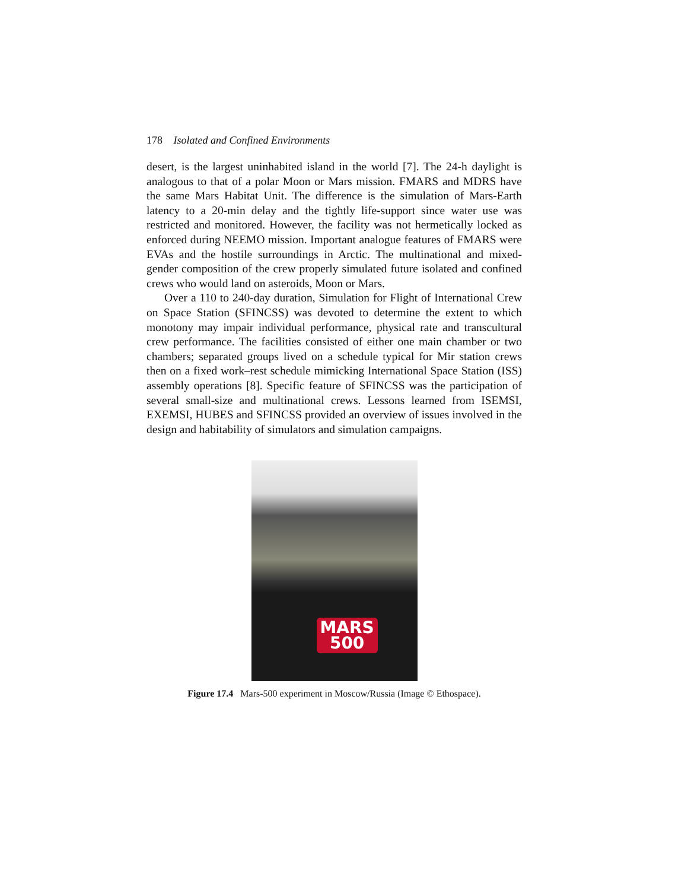178 Isolated and Confined Environments
desert, is the largest uninhabited island in the world [7]. The 24-h daylight is analogous to that of a polar Moon or Mars mission. FMARS and MDRS have the same Mars Habitat Unit. The difference is the simulation of Mars-Earth latency to a 20-min delay and the tightly life-support since water use was restricted and monitored. However, the facility was not hermetically locked as enforced during NEEMO mission. Important analogue features of FMARS were EVAs and the hostile surroundings in Arctic. The multinational and mixed-gender composition of the crew properly simulated future isolated and confined crews who would land on asteroids, Moon or Mars.
Over a 110 to 240-day duration, Simulation for Flight of International Crew on Space Station (SFINCSS) was devoted to determine the extent to which monotony may impair individual performance, physical rate and transcultural crew performance. The facilities consisted of either one main chamber or two chambers; separated groups lived on a schedule typical for Mir station crews then on a fixed work–rest schedule mimicking International Space Station (ISS) assembly operations [8]. Specific feature of SFINCSS was the participation of several small-size and multinational crews. Lessons learned from ISEMSI, EXEMSI, HUBES and SFINCSS provided an overview of issues involved in the design and habitability of simulators and simulation campaigns.
MARS
500
Figure 17.4 Mars-500 experiment in Moscow/Russia (Image © Ethospace).